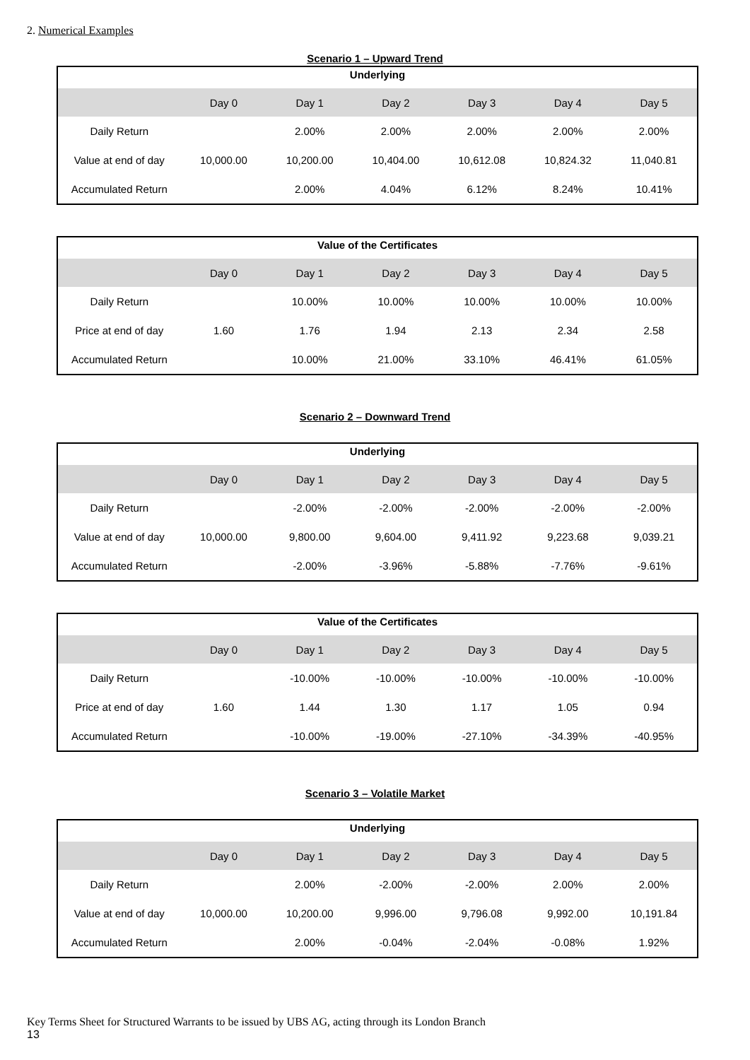2. Numerical Examples
Scenario 1 – Upward Trend
| Underlying | | | | | | |
| --- | --- | --- | --- | --- | --- | --- |
| | Day 0 | Day 1 | Day 2 | Day 3 | Day 4 | Day 5 |
| Daily Return | | 2.00% | 2.00% | 2.00% | 2.00% | 2.00% |
| Value at end of day | 10,000.00 | 10,200.00 | 10,404.00 | 10,612.08 | 10,824.32 | 11,040.81 |
| Accumulated Return | | 2.00% | 4.04% | 6.12% | 8.24% | 10.41% |
| Value of the Certificates | | | | | | |
| --- | --- | --- | --- | --- | --- | --- |
| | Day 0 | Day 1 | Day 2 | Day 3 | Day 4 | Day 5 |
| Daily Return | | 10.00% | 10.00% | 10.00% | 10.00% | 10.00% |
| Price at end of day | 1.60 | 1.76 | 1.94 | 2.13 | 2.34 | 2.58 |
| Accumulated Return | | 10.00% | 21.00% | 33.10% | 46.41% | 61.05% |
Scenario 2 – Downward Trend
| Underlying | | | | | | |
| --- | --- | --- | --- | --- | --- | --- |
| | Day 0 | Day 1 | Day 2 | Day 3 | Day 4 | Day 5 |
| Daily Return | | -2.00% | -2.00% | -2.00% | -2.00% | -2.00% |
| Value at end of day | 10,000.00 | 9,800.00 | 9,604.00 | 9,411.92 | 9,223.68 | 9,039.21 |
| Accumulated Return | | -2.00% | -3.96% | -5.88% | -7.76% | -9.61% |
| Value of the Certificates | | | | | | |
| --- | --- | --- | --- | --- | --- | --- |
| | Day 0 | Day 1 | Day 2 | Day 3 | Day 4 | Day 5 |
| Daily Return | | -10.00% | -10.00% | -10.00% | -10.00% | -10.00% |
| Price at end of day | 1.60 | 1.44 | 1.30 | 1.17 | 1.05 | 0.94 |
| Accumulated Return | | -10.00% | -19.00% | -27.10% | -34.39% | -40.95% |
Scenario 3 – Volatile Market
| Underlying | | | | | | |
| --- | --- | --- | --- | --- | --- | --- |
| | Day 0 | Day 1 | Day 2 | Day 3 | Day 4 | Day 5 |
| Daily Return | | 2.00% | -2.00% | -2.00% | 2.00% | 2.00% |
| Value at end of day | 10,000.00 | 10,200.00 | 9,996.00 | 9,796.08 | 9,992.00 | 10,191.84 |
| Accumulated Return | | 2.00% | -0.04% | -2.04% | -0.08% | 1.92% |
Key Terms Sheet for Structured Warrants to be issued by UBS AG, acting through its London Branch
13